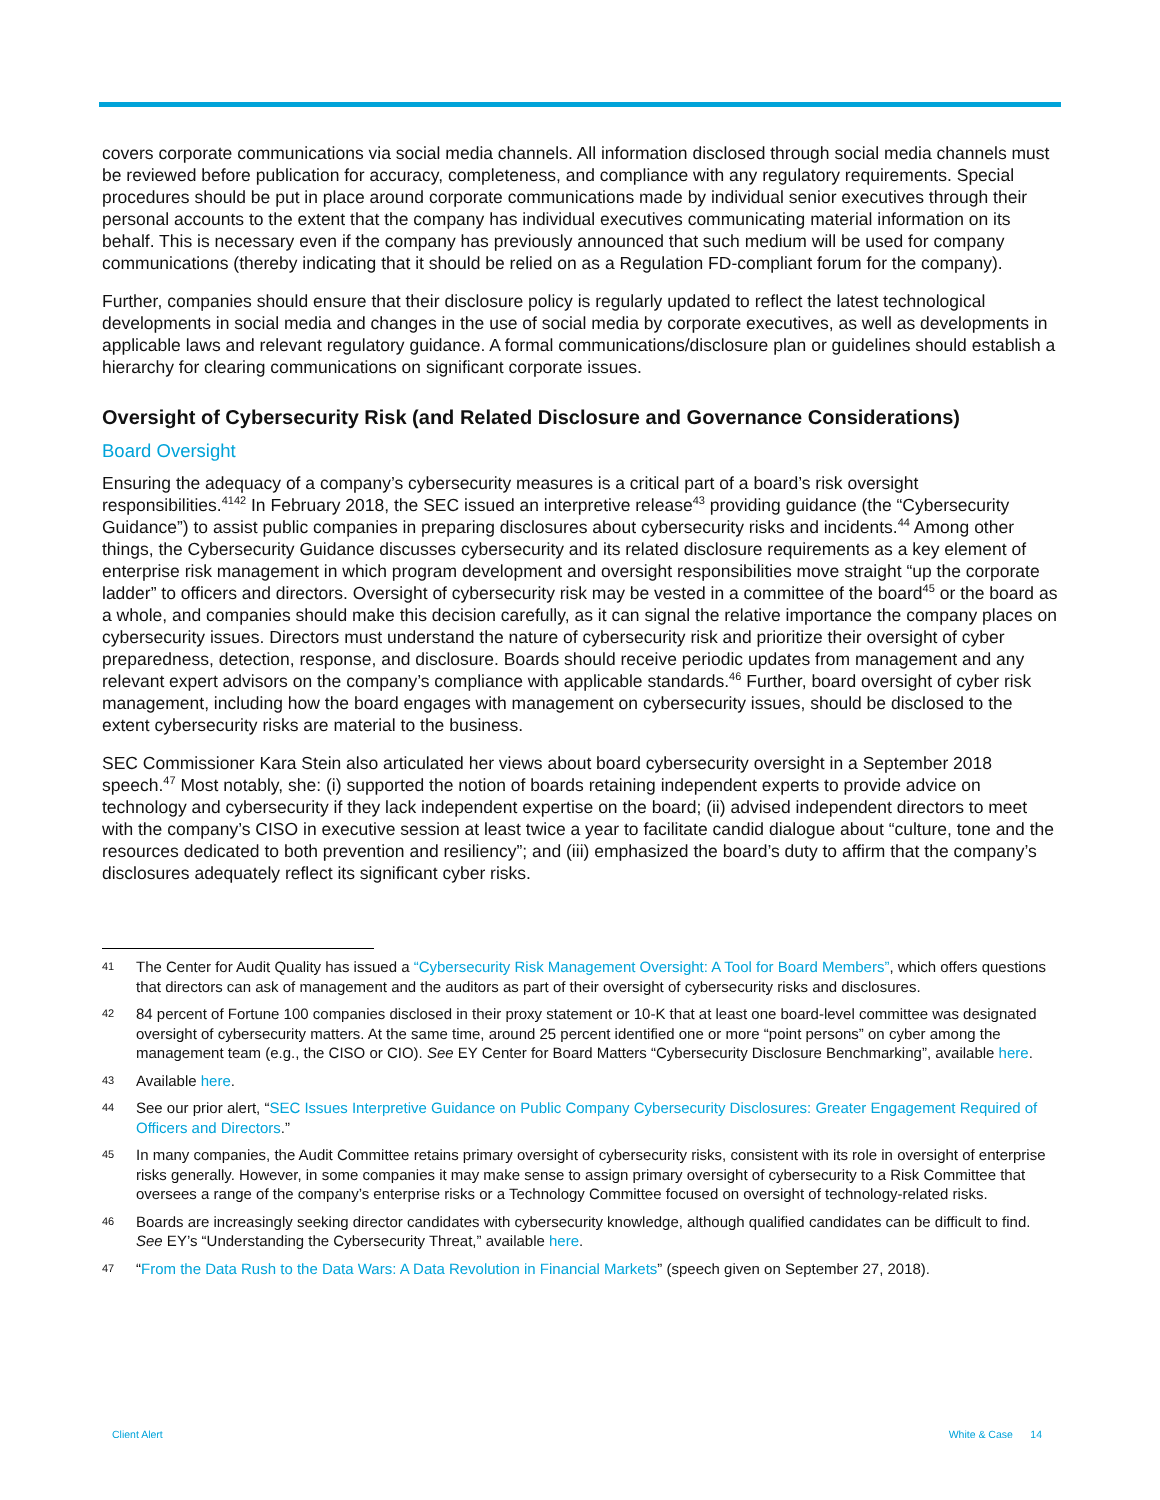covers corporate communications via social media channels. All information disclosed through social media channels must be reviewed before publication for accuracy, completeness, and compliance with any regulatory requirements. Special procedures should be put in place around corporate communications made by individual senior executives through their personal accounts to the extent that the company has individual executives communicating material information on its behalf. This is necessary even if the company has previously announced that such medium will be used for company communications (thereby indicating that it should be relied on as a Regulation FD-compliant forum for the company).
Further, companies should ensure that their disclosure policy is regularly updated to reflect the latest technological developments in social media and changes in the use of social media by corporate executives, as well as developments in applicable laws and relevant regulatory guidance. A formal communications/disclosure plan or guidelines should establish a hierarchy for clearing communications on significant corporate issues.
Oversight of Cybersecurity Risk (and Related Disclosure and Governance Considerations)
Board Oversight
Ensuring the adequacy of a company’s cybersecurity measures is a critical part of a board’s risk oversight responsibilities.<sup>41</sup><sup>42</sup> In February 2018, the SEC issued an interpretive release<sup>43</sup> providing guidance (the “Cybersecurity Guidance”) to assist public companies in preparing disclosures about cybersecurity risks and incidents.<sup>44</sup> Among other things, the Cybersecurity Guidance discusses cybersecurity and its related disclosure requirements as a key element of enterprise risk management in which program development and oversight responsibilities move straight “up the corporate ladder” to officers and directors. Oversight of cybersecurity risk may be vested in a committee of the board<sup>45</sup> or the board as a whole, and companies should make this decision carefully, as it can signal the relative importance the company places on cybersecurity issues. Directors must understand the nature of cybersecurity risk and prioritize their oversight of cyber preparedness, detection, response, and disclosure. Boards should receive periodic updates from management and any relevant expert advisors on the company’s compliance with applicable standards.<sup>46</sup> Further, board oversight of cyber risk management, including how the board engages with management on cybersecurity issues, should be disclosed to the extent cybersecurity risks are material to the business.
SEC Commissioner Kara Stein also articulated her views about board cybersecurity oversight in a September 2018 speech.<sup>47</sup> Most notably, she: (i) supported the notion of boards retaining independent experts to provide advice on technology and cybersecurity if they lack independent expertise on the board; (ii) advised independent directors to meet with the company’s CISO in executive session at least twice a year to facilitate candid dialogue about “culture, tone and the resources dedicated to both prevention and resiliency”; and (iii) emphasized the board’s duty to affirm that the company’s disclosures adequately reflect its significant cyber risks.
41 The Center for Audit Quality has issued a “Cybersecurity Risk Management Oversight: A Tool for Board Members”, which offers questions that directors can ask of management and the auditors as part of their oversight of cybersecurity risks and disclosures.
42 84 percent of Fortune 100 companies disclosed in their proxy statement or 10-K that at least one board-level committee was designated oversight of cybersecurity matters. At the same time, around 25 percent identified one or more “point persons” on cyber among the management team (e.g., the CISO or CIO). See EY Center for Board Matters “Cybersecurity Disclosure Benchmarking”, available here.
43 Available here.
44 See our prior alert, “SEC Issues Interpretive Guidance on Public Company Cybersecurity Disclosures: Greater Engagement Required of Officers and Directors.”
45 In many companies, the Audit Committee retains primary oversight of cybersecurity risks, consistent with its role in oversight of enterprise risks generally. However, in some companies it may make sense to assign primary oversight of cybersecurity to a Risk Committee that oversees a range of the company’s enterprise risks or a Technology Committee focused on oversight of technology-related risks.
46 Boards are increasingly seeking director candidates with cybersecurity knowledge, although qualified candidates can be difficult to find. See EY’s “Understanding the Cybersecurity Threat,” available here.
47 “From the Data Rush to the Data Wars: A Data Revolution in Financial Markets” (speech given on September 27, 2018).
Client Alert White & Case 14